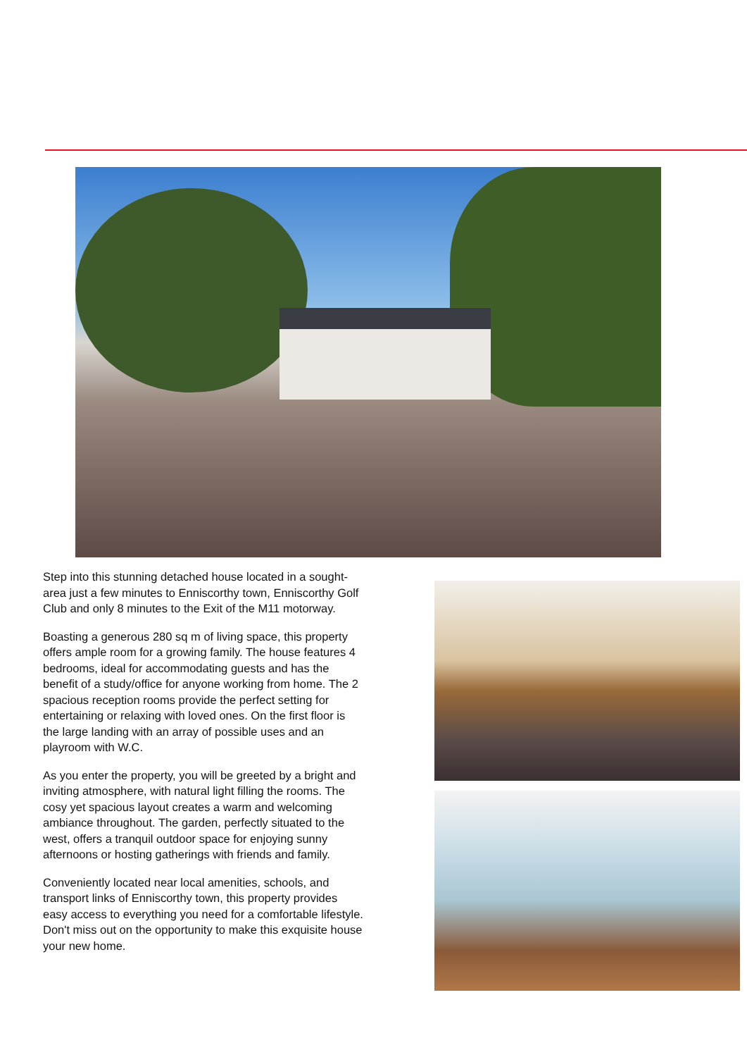Step into this stunning detached house located in a sought-area just a few minutes to Enniscorthy town, Enniscorthy Golf Club and only 8 minutes to the Exit of the M11 motorway.
Boasting a generous 280 sq m of living space, this property offers ample room for a growing family. The house features 4 bedrooms, ideal for accommodating guests and has the benefit of a study/office for anyone working from home. The 2 spacious reception rooms provide the perfect setting for entertaining or relaxing with loved ones. On the first floor is the large landing with an array of possible uses and an playroom with W.C.
As you enter the property, you will be greeted by a bright and inviting atmosphere, with natural light filling the rooms. The cosy yet spacious layout creates a warm and welcoming ambiance throughout. The garden, perfectly situated to the west, offers a tranquil outdoor space for enjoying sunny afternoons or hosting gatherings with friends and family.
Conveniently located near local amenities, schools, and transport links of Enniscorthy town, this property provides easy access to everything you need for a comfortable lifestyle. Don't miss out on the opportunity to make this exquisite house your new home.